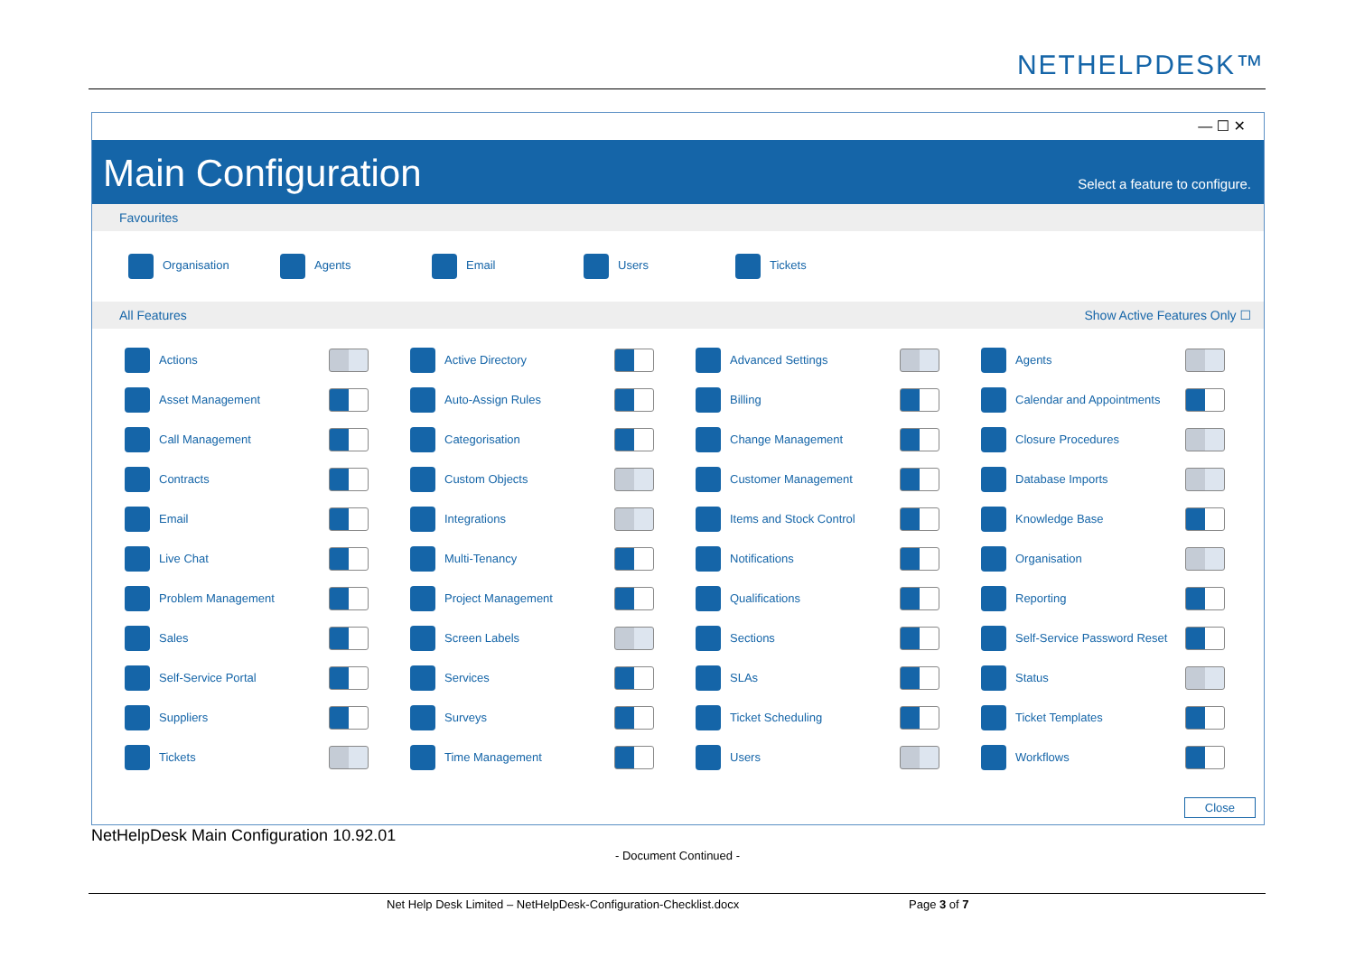NETHELPDESK™
— ☐ ✕
Main Configuration
Select a feature to configure.
Favourites
Organisation Agents Email Users Tickets
All Features Show Active Features Only ☐
Actions
Active Directory
Advanced Settings
Agents
Asset Management
Auto-Assign Rules
Billing
Calendar and Appointments
Call Management
Categorisation
Change Management
Closure Procedures
Contracts
Custom Objects
Customer Management
Database Imports
Email
Integrations
Items and Stock Control
Knowledge Base
Live Chat
Multi-Tenancy
Notifications
Organisation
Problem Management
Project Management
Qualifications
Reporting
Sales
Screen Labels
Sections
Self-Service Password Reset
Self-Service Portal
Services
SLAs
Status
Suppliers
Surveys
Ticket Scheduling
Ticket Templates
Tickets
Time Management
Users
Workflows
Close
NetHelpDesk Main Configuration 10.92.01
- Document Continued -
Net Help Desk Limited – NetHelpDesk-Configuration-Checklist.docx
Page 3 of 7